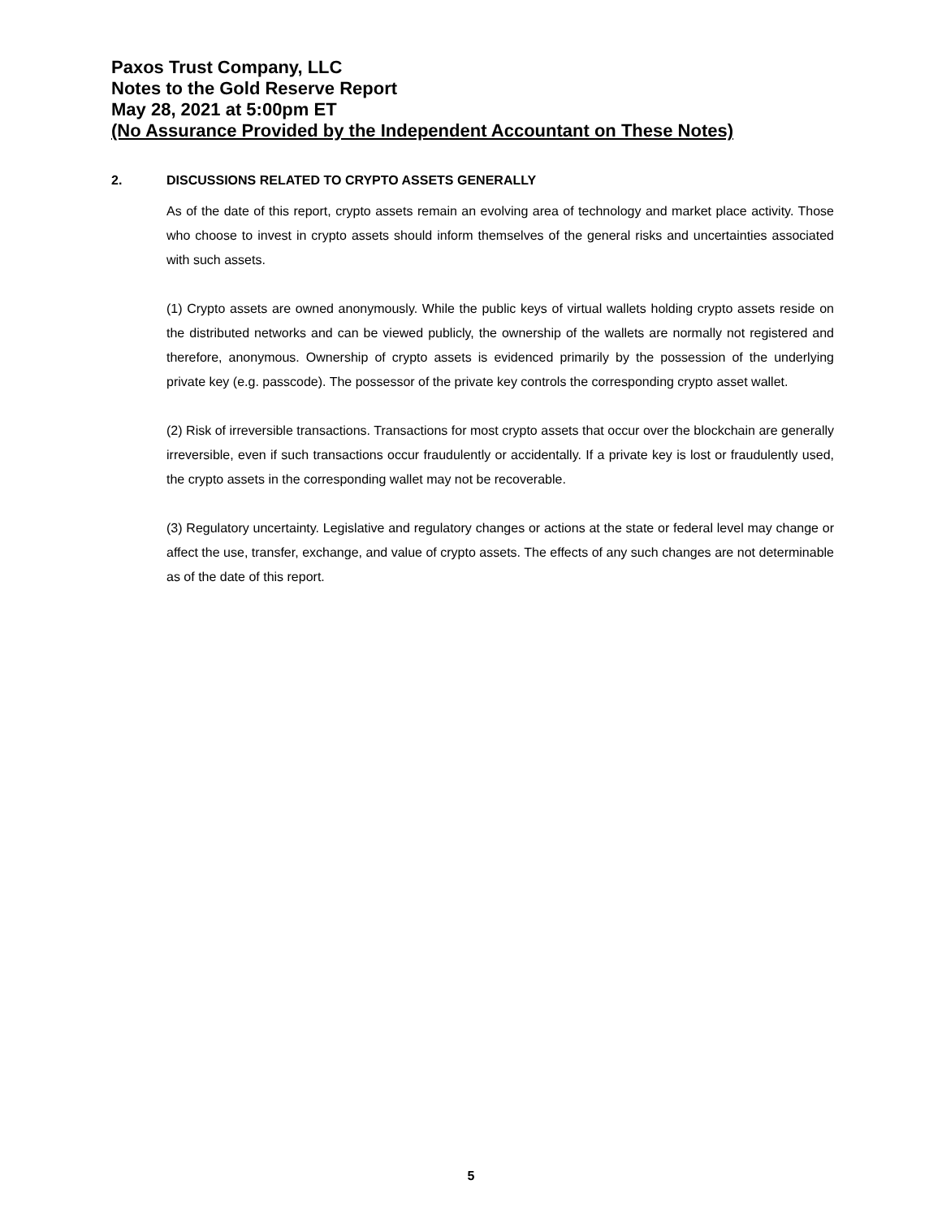Paxos Trust Company, LLC
Notes to the Gold Reserve Report
May 28, 2021 at 5:00pm ET
(No Assurance Provided by the Independent Accountant on These Notes)
2. DISCUSSIONS RELATED TO CRYPTO ASSETS GENERALLY
As of the date of this report, crypto assets remain an evolving area of technology and market place activity. Those who choose to invest in crypto assets should inform themselves of the general risks and uncertainties associated with such assets.
(1) Crypto assets are owned anonymously. While the public keys of virtual wallets holding crypto assets reside on the distributed networks and can be viewed publicly, the ownership of the wallets are normally not registered and therefore, anonymous. Ownership of crypto assets is evidenced primarily by the possession of the underlying private key (e.g. passcode). The possessor of the private key controls the corresponding crypto asset wallet.
(2) Risk of irreversible transactions. Transactions for most crypto assets that occur over the blockchain are generally irreversible, even if such transactions occur fraudulently or accidentally. If a private key is lost or fraudulently used, the crypto assets in the corresponding wallet may not be recoverable.
(3) Regulatory uncertainty. Legislative and regulatory changes or actions at the state or federal level may change or affect the use, transfer, exchange, and value of crypto assets. The effects of any such changes are not determinable as of the date of this report.
5